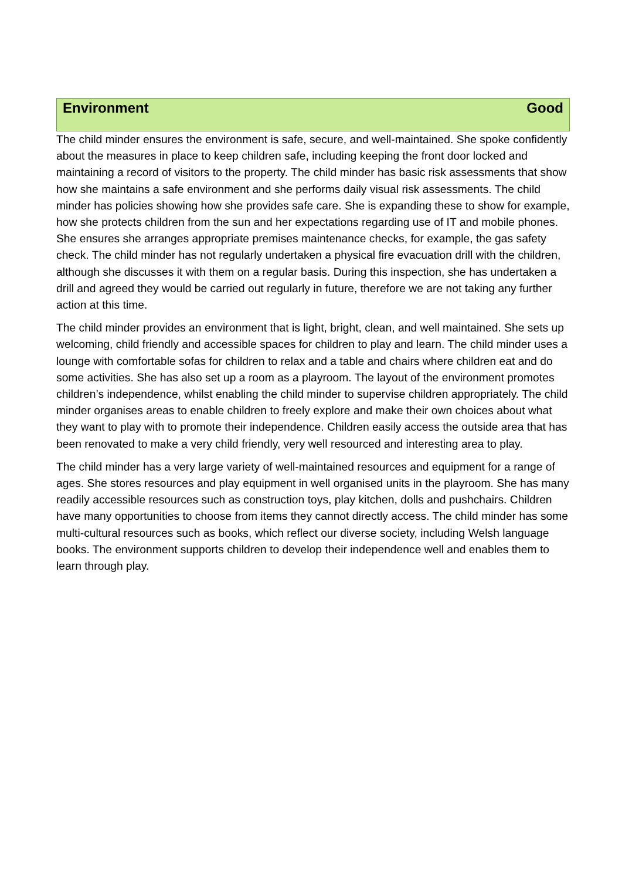Environment Good
The child minder ensures the environment is safe, secure, and well-maintained. She spoke confidently about the measures in place to keep children safe, including keeping the front door locked and maintaining a record of visitors to the property. The child minder has basic risk assessments that show how she maintains a safe environment and she performs daily visual risk assessments. The child minder has policies showing how she provides safe care. She is expanding these to show for example, how she protects children from the sun and her expectations regarding use of IT and mobile phones. She ensures she arranges appropriate premises maintenance checks, for example, the gas safety check. The child minder has not regularly undertaken a physical fire evacuation drill with the children, although she discusses it with them on a regular basis. During this inspection, she has undertaken a drill and agreed they would be carried out regularly in future, therefore we are not taking any further action at this time.
The child minder provides an environment that is light, bright, clean, and well maintained. She sets up welcoming, child friendly and accessible spaces for children to play and learn. The child minder uses a lounge with comfortable sofas for children to relax and a table and chairs where children eat and do some activities. She has also set up a room as a playroom. The layout of the environment promotes children’s independence, whilst enabling the child minder to supervise children appropriately. The child minder organises areas to enable children to freely explore and make their own choices about what they want to play with to promote their independence. Children easily access the outside area that has been renovated to make a very child friendly, very well resourced and interesting area to play.
The child minder has a very large variety of well-maintained resources and equipment for a range of ages. She stores resources and play equipment in well organised units in the playroom. She has many readily accessible resources such as construction toys, play kitchen, dolls and pushchairs. Children have many opportunities to choose from items they cannot directly access. The child minder has some multi-cultural resources such as books, which reflect our diverse society, including Welsh language books. The environment supports children to develop their independence well and enables them to learn through play.